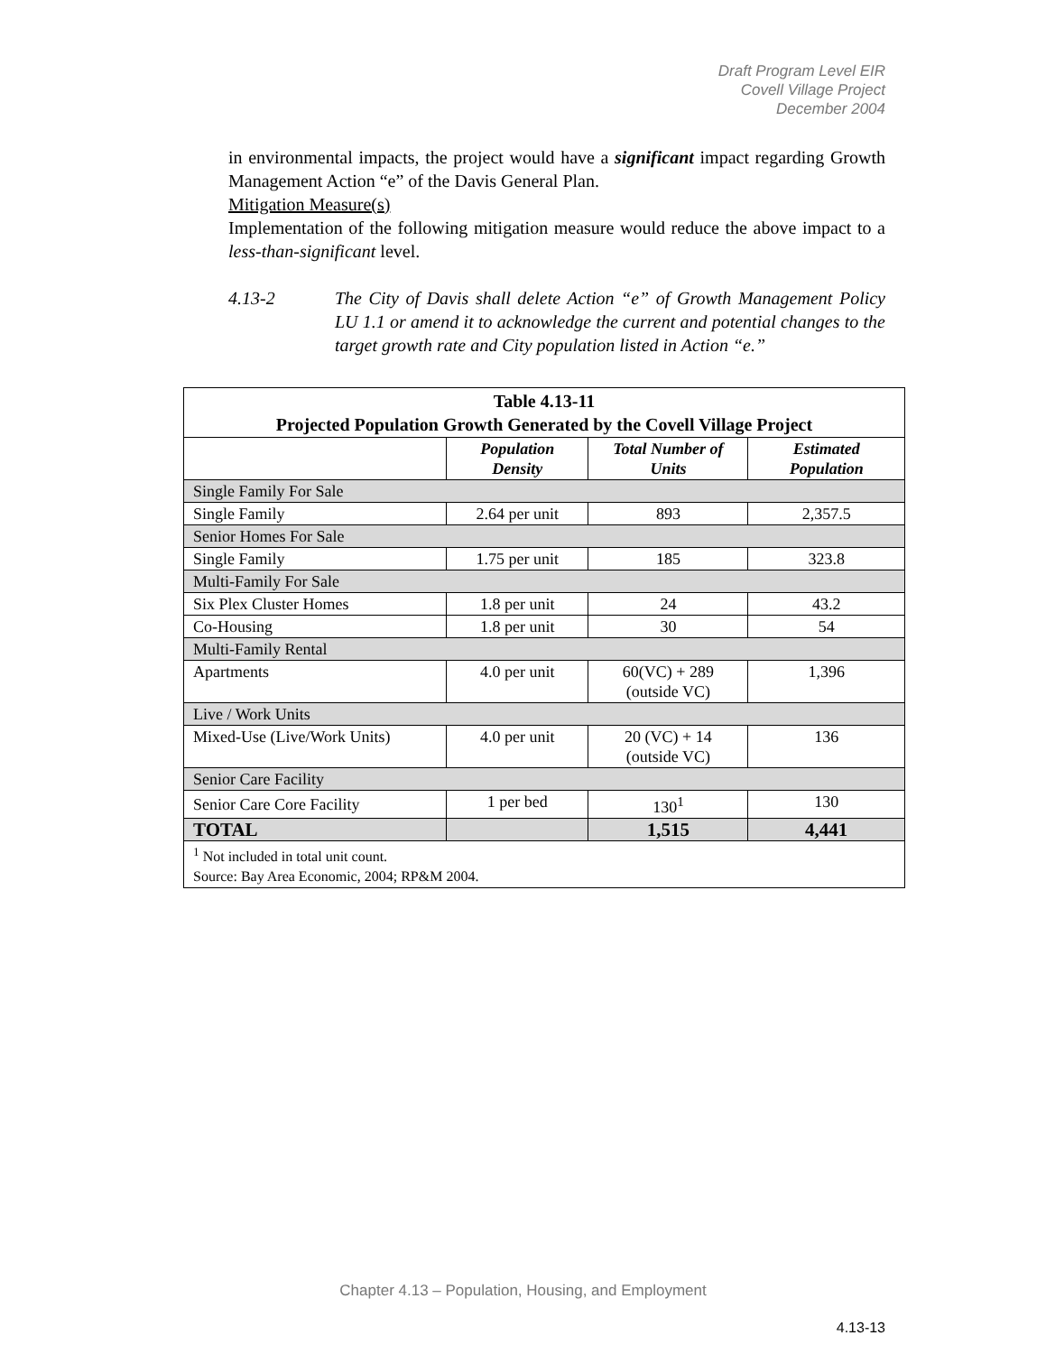Draft Program Level EIR
Covell Village Project
December 2004
in environmental impacts, the project would have a significant impact regarding Growth Management Action “e” of the Davis General Plan.
Mitigation Measure(s)
Implementation of the following mitigation measure would reduce the above impact to a less-than-significant level.
4.13-2 The City of Davis shall delete Action “e” of Growth Management Policy LU 1.1 or amend it to acknowledge the current and potential changes to the target growth rate and City population listed in Action “e.”
| Table 4.13-11 Projected Population Growth Generated by the Covell Village Project | | | |
| --- | --- | --- | --- |
| | Population Density | Total Number of Units | Estimated Population |
| Single Family For Sale | | | |
| Single Family | 2.64 per unit | 893 | 2,357.5 |
| Senior Homes For Sale | | | |
| Single Family | 1.75 per unit | 185 | 323.8 |
| Multi-Family For Sale | | | |
| Six Plex Cluster Homes | 1.8 per unit | 24 | 43.2 |
| Co-Housing | 1.8 per unit | 30 | 54 |
| Multi-Family Rental | | | |
| Apartments | 4.0 per unit | 60(VC) + 289 (outside VC) | 1,396 |
| Live / Work Units | | | |
| Mixed-Use (Live/Work Units) | 4.0 per unit | 20 (VC) + 14 (outside VC) | 136 |
| Senior Care Facility | | | |
| Senior Care Core Facility | 1 per bed | 130<sup>1</sup> | 130 |
| TOTAL | | 1,515 | 4,441 |
| <sup>1</sup> Not included in total unit count. Source: Bay Area Economic, 2004; RP&M 2004. | | | |
Chapter 4.13 – Population, Housing, and Employment
4.13-13